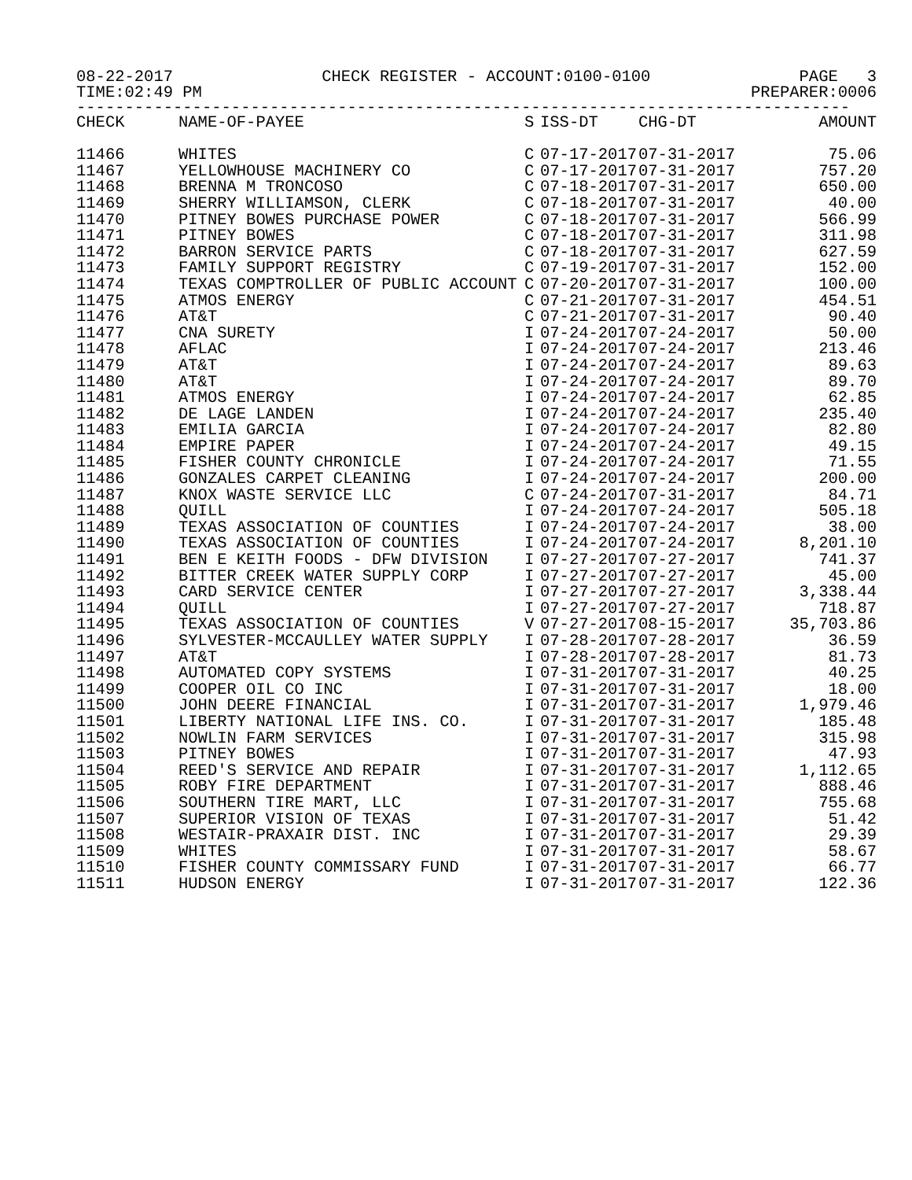08-22-2017 CHECK REGISTER - ACCOUNT:0100-0100 PAGE 3
TIME:02:49 PM PREPARER:0006
--------------------------------------------------------------------------------
| CHECK | NAME-OF-PAYEE | S | ISS-DT | CHG-DT | AMOUNT |
| --- | --- | --- | --- | --- | --- |
| 11466 | WHITES | C | 07-17-2017 | 07-31-2017 | 75.06 |
| 11467 | YELLOWHOUSE MACHINERY CO | C | 07-17-2017 | 07-31-2017 | 757.20 |
| 11468 | BRENNA M TRONCOSO | C | 07-18-2017 | 07-31-2017 | 650.00 |
| 11469 | SHERRY WILLIAMSON, CLERK | C | 07-18-2017 | 07-31-2017 | 40.00 |
| 11470 | PITNEY BOWES PURCHASE POWER | C | 07-18-2017 | 07-31-2017 | 566.99 |
| 11471 | PITNEY BOWES | C | 07-18-2017 | 07-31-2017 | 311.98 |
| 11472 | BARRON SERVICE PARTS | C | 07-18-2017 | 07-31-2017 | 627.59 |
| 11473 | FAMILY SUPPORT REGISTRY | C | 07-19-2017 | 07-31-2017 | 152.00 |
| 11474 | TEXAS COMPTROLLER OF PUBLIC ACCOUNT | C | 07-20-2017 | 07-31-2017 | 100.00 |
| 11475 | ATMOS ENERGY | C | 07-21-2017 | 07-31-2017 | 454.51 |
| 11476 | AT&T | C | 07-21-2017 | 07-31-2017 | 90.40 |
| 11477 | CNA SURETY | I | 07-24-2017 | 07-24-2017 | 50.00 |
| 11478 | AFLAC | I | 07-24-2017 | 07-24-2017 | 213.46 |
| 11479 | AT&T | I | 07-24-2017 | 07-24-2017 | 89.63 |
| 11480 | AT&T | I | 07-24-2017 | 07-24-2017 | 89.70 |
| 11481 | ATMOS ENERGY | I | 07-24-2017 | 07-24-2017 | 62.85 |
| 11482 | DE LAGE LANDEN | I | 07-24-2017 | 07-24-2017 | 235.40 |
| 11483 | EMILIA GARCIA | I | 07-24-2017 | 07-24-2017 | 82.80 |
| 11484 | EMPIRE PAPER | I | 07-24-2017 | 07-24-2017 | 49.15 |
| 11485 | FISHER COUNTY CHRONICLE | I | 07-24-2017 | 07-24-2017 | 71.55 |
| 11486 | GONZALES CARPET CLEANING | I | 07-24-2017 | 07-24-2017 | 200.00 |
| 11487 | KNOX WASTE SERVICE LLC | C | 07-24-2017 | 07-31-2017 | 84.71 |
| 11488 | QUILL | I | 07-24-2017 | 07-24-2017 | 505.18 |
| 11489 | TEXAS ASSOCIATION OF COUNTIES | I | 07-24-2017 | 07-24-2017 | 38.00 |
| 11490 | TEXAS ASSOCIATION OF COUNTIES | I | 07-24-2017 | 07-24-2017 | 8,201.10 |
| 11491 | BEN E KEITH FOODS - DFW DIVISION | I | 07-27-2017 | 07-27-2017 | 741.37 |
| 11492 | BITTER CREEK WATER SUPPLY CORP | I | 07-27-2017 | 07-27-2017 | 45.00 |
| 11493 | CARD SERVICE CENTER | I | 07-27-2017 | 07-27-2017 | 3,338.44 |
| 11494 | QUILL | I | 07-27-2017 | 07-27-2017 | 718.87 |
| 11495 | TEXAS ASSOCIATION OF COUNTIES | V | 07-27-2017 | 08-15-2017 | 35,703.86 |
| 11496 | SYLVESTER-MCCAULLEY WATER SUPPLY | I | 07-28-2017 | 07-28-2017 | 36.59 |
| 11497 | AT&T | I | 07-28-2017 | 07-28-2017 | 81.73 |
| 11498 | AUTOMATED COPY SYSTEMS | I | 07-31-2017 | 07-31-2017 | 40.25 |
| 11499 | COOPER OIL CO INC | I | 07-31-2017 | 07-31-2017 | 18.00 |
| 11500 | JOHN DEERE FINANCIAL | I | 07-31-2017 | 07-31-2017 | 1,979.46 |
| 11501 | LIBERTY NATIONAL LIFE INS. CO. | I | 07-31-2017 | 07-31-2017 | 185.48 |
| 11502 | NOWLIN FARM SERVICES | I | 07-31-2017 | 07-31-2017 | 315.98 |
| 11503 | PITNEY BOWES | I | 07-31-2017 | 07-31-2017 | 47.93 |
| 11504 | REED'S SERVICE AND REPAIR | I | 07-31-2017 | 07-31-2017 | 1,112.65 |
| 11505 | ROBY FIRE DEPARTMENT | I | 07-31-2017 | 07-31-2017 | 888.46 |
| 11506 | SOUTHERN TIRE MART, LLC | I | 07-31-2017 | 07-31-2017 | 755.68 |
| 11507 | SUPERIOR VISION OF TEXAS | I | 07-31-2017 | 07-31-2017 | 51.42 |
| 11508 | WESTAIR-PRAXAIR DIST. INC | I | 07-31-2017 | 07-31-2017 | 29.39 |
| 11509 | WHITES | I | 07-31-2017 | 07-31-2017 | 58.67 |
| 11510 | FISHER COUNTY COMMISSARY FUND | I | 07-31-2017 | 07-31-2017 | 66.77 |
| 11511 | HUDSON ENERGY | I | 07-31-2017 | 07-31-2017 | 122.36 |